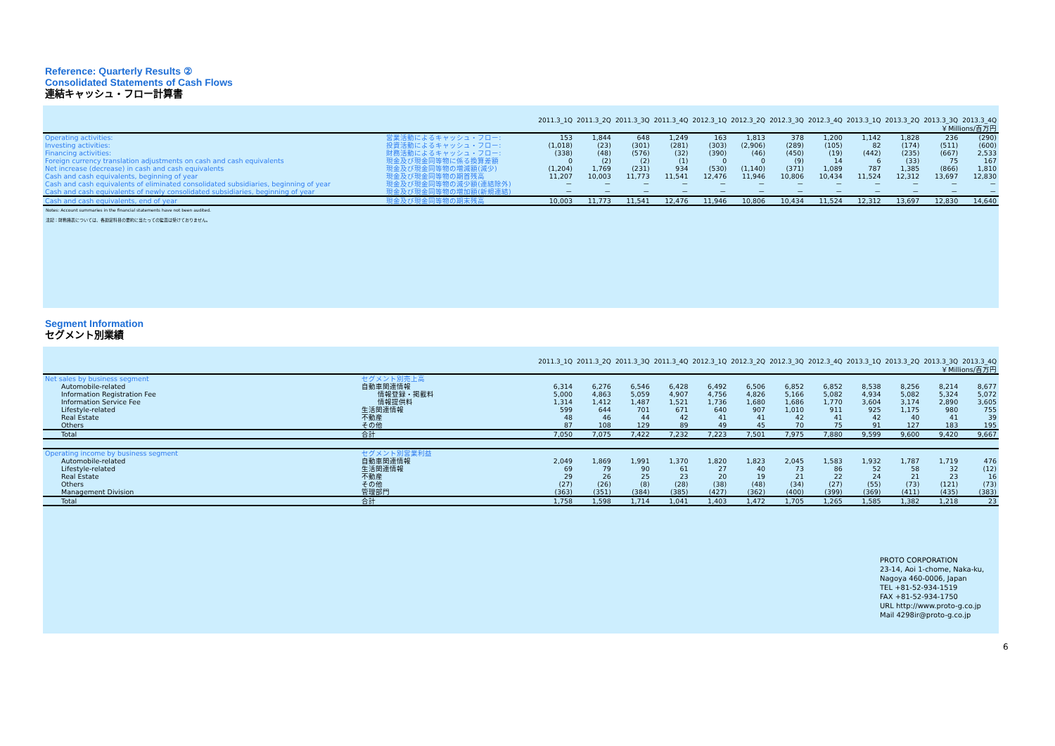Reference: Quarterly Results ②
Consolidated Statements of Cash Flows
連結キャッシュ・フロー計算書
| | | 2011.3_1Q | 2011.3_2Q | 2011.3_3Q | 2011.3_4Q | 2012.3_1Q | 2012.3_2Q | 2012.3_3Q | 2012.3_4Q | 2013.3_1Q | 2013.3_2Q | 2013.3_3Q | 2013.3_4Q |
| | | ￥Millions/百万円 | | | | | | | | | | | |
| Operating activities: | 営業活動によるキャッシュ・フロー: | 153 | 1,844 | 648 | 1,249 | 163 | 1,813 | 378 | 1,200 | 1,142 | 1,828 | 236 | (290) |
| Investing activities: | 投資活動によるキャッシュ・フロー: | (1,018) | (23) | (301) | (281) | (303) | (2,906) | (289) | (105) | 82 | (174) | (511) | (600) |
| Financing activities: | 財務活動によるキャッシュ・フロー: | (338) | (48) | (576) | (32) | (390) | (46) | (450) | (19) | (442) | (235) | (667) | 2,533 |
| Foreign currency translation adjustments on cash and cash equivalents | 現金及び現金同等物に係る換算差額 | 0 | (2) | (2) | (1) | 0 | 0 | (9) | 14 | 6 | (33) | 75 | 167 |
| Net increase (decrease) in cash and cash equivalents | 現金及び現金同等物の増減額(減少) | (1,204) | 1,769 | (231) | 934 | (530) | (1,140) | (371) | 1,089 | 787 | 1,385 | (866) | 1,810 |
| Cash and cash equivalents, beginning of year | 現金及び現金同等物の期首残高 | 11,207 | 10,003 | 11,773 | 11,541 | 12,476 | 11,946 | 10,806 | 10,434 | 11,524 | 12,312 | 13,697 | 12,830 |
| Cash and cash equivalents of eliminated consolidated subsidiaries, beginning of year | 現金及び現金同等物の減少額(連結除外) | － | － | － | － | － | － | － | － | － | － | － | － |
| Cash and cash equivalents of newly consolidated subsidiaries, beginning of year | 現金及び現金同等物の増加額(新規連結) | － | － | － | － | － | － | － | － | － | － | － | － |
| Cash and cash equivalents, end of year | 現金及び現金同等物の期末残高 | 10,003 | 11,773 | 11,541 | 12,476 | 11,946 | 10,806 | 10,434 | 11,524 | 12,312 | 13,697 | 12,830 | 14,640 |
Notes: Account summaries in the financial statements have not been audited.
注記：財務諸表については、各勘定科目の要約に当たっての監査は受けておりません。
Segment Information
セグメント別業績
| | | 2011.3_1Q | 2011.3_2Q | 2011.3_3Q | 2011.3_4Q | 2012.3_1Q | 2012.3_2Q | 2012.3_3Q | 2012.3_4Q | 2013.3_1Q | 2013.3_2Q | 2013.3_3Q | 2013.3_4Q |
| | | ￥Millions/百万円 | | | | | | | | | | | |
| Net sales by business segment | セグメント別売上高 | | | | | | | | | | | | |
| Automobile-related | 自動車関連情報 | 6,314 | 6,276 | 6,546 | 6,428 | 6,492 | 6,506 | 6,852 | 6,852 | 8,538 | 8,256 | 8,214 | 8,677 |
| Information Registration Fee | 情報登録・掲載料 | 5,000 | 4,863 | 5,059 | 4,907 | 4,756 | 4,826 | 5,166 | 5,082 | 4,934 | 5,082 | 5,324 | 5,072 |
| Information Service Fee | 情報提供料 | 1,314 | 1,412 | 1,487 | 1,521 | 1,736 | 1,680 | 1,686 | 1,770 | 3,604 | 3,174 | 2,890 | 3,605 |
| Lifestyle-related | 生活関連情報 | 599 | 644 | 701 | 671 | 640 | 907 | 1,010 | 911 | 925 | 1,175 | 980 | 755 |
| Real Estate | 不動産 | 48 | 46 | 44 | 42 | 41 | 41 | 42 | 41 | 42 | 40 | 41 | 39 |
| Others | その他 | 87 | 108 | 129 | 89 | 49 | 45 | 70 | 75 | 91 | 127 | 183 | 195 |
| Total | 合計 | 7,050 | 7,075 | 7,422 | 7,232 | 7,223 | 7,501 | 7,975 | 7,880 | 9,599 | 9,600 | 9,420 | 9,667 |
| Operating income by business segment | セグメント別営業利益 | | | | | | | | | | | | |
| Automobile-related | 自動車関連情報 | 2,049 | 1,869 | 1,991 | 1,370 | 1,820 | 1,823 | 2,045 | 1,583 | 1,932 | 1,787 | 1,719 | 476 |
| Lifestyle-related | 生活関連情報 | 69 | 79 | 90 | 61 | 27 | 40 | 73 | 86 | 52 | 58 | 32 | (12) |
| Real Estate | 不動産 | 29 | 26 | 25 | 23 | 20 | 19 | 21 | 22 | 24 | 21 | 23 | 16 |
| Others | その他 | (27) | (26) | (8) | (28) | (38) | (48) | (34) | (27) | (55) | (73) | (121) | (73) |
| Management Division | 管理部門 | (363) | (351) | (384) | (385) | (427) | (362) | (400) | (399) | (369) | (411) | (435) | (383) |
| Total | 合計 | 1,758 | 1,598 | 1,714 | 1,041 | 1,403 | 1,472 | 1,705 | 1,265 | 1,585 | 1,382 | 1,218 | 23 |
PROTO CORPORATION
23-14, Aoi 1-chome, Naka-ku,
Nagoya 460-0006, Japan
TEL +81-52-934-1519
FAX +81-52-934-1750
URL http://www.proto-g.co.jp
Mail 4298ir@proto-g.co.jp
6